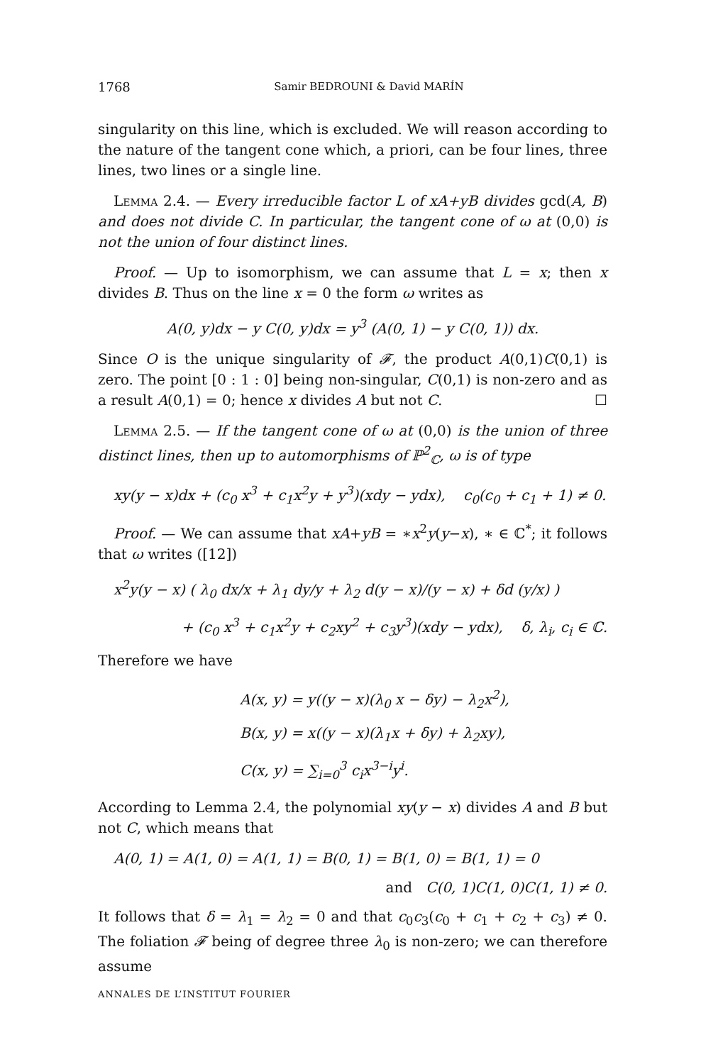1768 Samir BEDROUNI & David MARÍN
singularity on this line, which is excluded. We will reason according to the nature of the tangent cone which, a priori, can be four lines, three lines, two lines or a single line.
Lemma 2.4. — Every irreducible factor L of xA+yB divides gcd(A, B) and does not divide C. In particular, the tangent cone of ω at (0,0) is not the union of four distinct lines.
Proof. — Up to isomorphism, we can assume that L = x; then x divides B. Thus on the line x = 0 the form ω writes as
A(0, y)dx − y C(0, y)dx = y<sup>3</sup> (A(0, 1) − y C(0, 1)) dx.
Since O is the unique singularity of 𝓕, the product A(0,1)C(0,1) is zero. The point [0 : 1 : 0] being non-singular, C(0,1) is non-zero and as a result A(0,1) = 0; hence x divides A but not C. ☐
Lemma 2.5. — If the tangent cone of ω at (0,0) is the union of three distinct lines, then up to automorphisms of ℙ<sup>2</sup><sub>ℂ</sub>, ω is of type
xy(y − x)dx + (c<sub>0</sub> x<sup>3</sup> + c<sub>1</sub>x<sup>2</sup>y + y<sup>3</sup>)(xdy − ydx), c<sub>0</sub>(c<sub>0</sub> + c<sub>1</sub> + 1) ≠ 0.
Proof. — We can assume that xA+yB = ∗x<sup>2</sup>y(y−x), ∗ ∈ ℂ<sup>*</sup>; it follows that ω writes ([12])
x<sup>2</sup>y(y − x) ( λ<sub>0</sub> dx/x + λ<sub>1</sub> dy/y + λ<sub>2</sub> d(y − x)/(y − x) + δd (y/x) )
+ (c<sub>0</sub> x<sup>3</sup> + c<sub>1</sub>x<sup>2</sup>y + c<sub>2</sub>xy<sup>2</sup> + c<sub>3</sub>y<sup>3</sup>)(xdy − ydx), δ, λ<sub>i</sub>, c<sub>i</sub> ∈ ℂ.
Therefore we have
A(x, y) = y((y − x)(λ<sub>0</sub> x − δy) − λ<sub>2</sub>x<sup>2</sup>),
B(x, y) = x((y − x)(λ<sub>1</sub>x + δy) + λ<sub>2</sub>xy),
C(x, y) = ∑<sub>i=0</sub><sup>3</sup> c<sub>i</sub>x<sup>3−i</sup>y<sup>i</sup>.
According to Lemma 2.4, the polynomial xy(y − x) divides A and B but not C, which means that
A(0, 1) = A(1, 0) = A(1, 1) = B(0, 1) = B(1, 0) = B(1, 1) = 0
and C(0, 1)C(1, 0)C(1, 1) ≠ 0.
It follows that δ = λ<sub>1</sub> = λ<sub>2</sub> = 0 and that c<sub>0</sub>c<sub>3</sub>(c<sub>0</sub> + c<sub>1</sub> + c<sub>2</sub> + c<sub>3</sub>) ≠ 0. The foliation 𝓕 being of degree three λ<sub>0</sub> is non-zero; we can therefore assume
ANNALES DE L’INSTITUT FOURIER